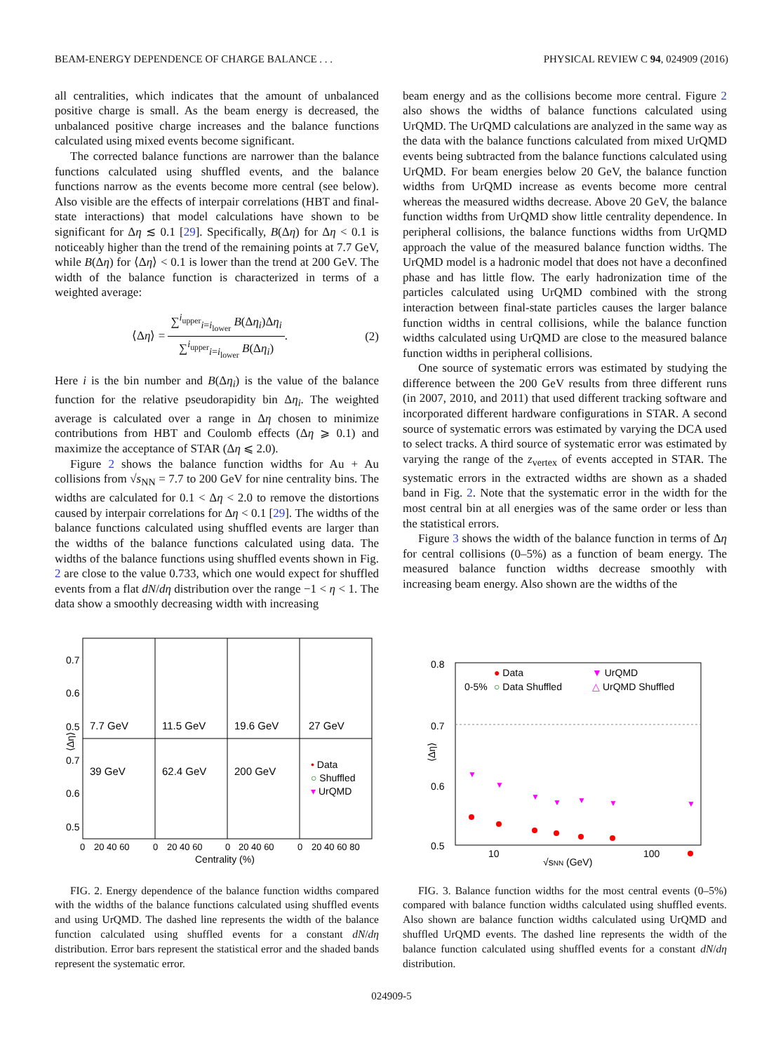BEAM-ENERGY DEPENDENCE OF CHARGE BALANCE . . . PHYSICAL REVIEW C 94, 024909 (2016)
all centralities, which indicates that the amount of unbalanced positive charge is small. As the beam energy is decreased, the unbalanced positive charge increases and the balance functions calculated using mixed events become significant.
The corrected balance functions are narrower than the balance functions calculated using shuffled events, and the balance functions narrow as the events become more central (see below). Also visible are the effects of interpair correlations (HBT and final-state interactions) that model calculations have shown to be significant for Δη ≲ 0.1 [29]. Specifically, B(Δη) for Δη < 0.1 is noticeably higher than the trend of the remaining points at 7.7 GeV, while B(Δη) for ⟨Δη⟩ < 0.1 is lower than the trend at 200 GeV. The width of the balance function is characterized in terms of a weighted average:
⟨Δη⟩ = ∑<sup>i<sub>upper</sub></sup><sub>i=i<sub>lower</sub></sub> B(Δη<sub>i</sub>)Δη<sub>i</sub> ∑<sup>i<sub>upper</sub></sup><sub>i=i<sub>lower</sub></sub> B(Δη<sub>i</sub>). (2)
Here i is the bin number and B(Δη<sub>i</sub>) is the value of the balance function for the relative pseudorapidity bin Δη<sub>i</sub>. The weighted average is calculated over a range in Δη chosen to minimize contributions from HBT and Coulomb effects (Δη ⩾ 0.1) and maximize the acceptance of STAR (Δη ⩽ 2.0).
Figure 2 shows the balance function widths for Au + Au collisions from √s<sub>NN</sub> = 7.7 to 200 GeV for nine centrality bins. The widths are calculated for 0.1 < Δη < 2.0 to remove the distortions caused by interpair correlations for Δη < 0.1 [29]. The widths of the balance functions calculated using shuffled events are larger than the widths of the balance functions calculated using data. The widths of the balance functions using shuffled events shown in Fig. 2 are close to the value 0.733, which one would expect for shuffled events from a flat dN/dη distribution over the range −1 < η < 1. The data show a smoothly decreasing width with increasing
beam energy and as the collisions become more central. Figure 2 also shows the widths of balance functions calculated using UrQMD. The UrQMD calculations are analyzed in the same way as the data with the balance functions calculated from mixed UrQMD events being subtracted from the balance functions calculated using UrQMD. For beam energies below 20 GeV, the balance function widths from UrQMD increase as events become more central whereas the measured widths decrease. Above 20 GeV, the balance function widths from UrQMD show little centrality dependence. In peripheral collisions, the balance functions widths from UrQMD approach the value of the measured balance function widths. The UrQMD model is a hadronic model that does not have a deconfined phase and has little flow. The early hadronization time of the particles calculated using UrQMD combined with the strong interaction between final-state particles causes the larger balance function widths in central collisions, while the balance function widths calculated using UrQMD are close to the measured balance function widths in peripheral collisions.
One source of systematic errors was estimated by studying the difference between the 200 GeV results from three different runs (in 2007, 2010, and 2011) that used different tracking software and incorporated different hardware configurations in STAR. A second source of systematic errors was estimated by varying the DCA used to select tracks. A third source of systematic error was estimated by varying the range of the z<sub>vertex</sub> of events accepted in STAR. The systematic errors in the extracted widths are shown as a shaded band in Fig. 2. Note that the systematic error in the width for the most central bin at all energies was of the same order or less than the statistical errors.
Figure 3 shows the width of the balance function in terms of Δη for central collisions (0–5%) as a function of beam energy. The measured balance function widths decrease smoothly with increasing beam energy. Also shown are the widths of the
0.7
0.6
0.5
0.7
0.6
0.5
⟨Δη⟩
7.7 GeV
11.5 GeV
19.6 GeV
27 GeV
39 GeV
62.4 GeV
200 GeV
• Data
○ Shuffled
▾ UrQMD
0
20 40 60
0
20 40 60
0
20 40 60
0
20 40 60 80
Centrality (%)
FIG. 2. Energy dependence of the balance function widths compared with the widths of the balance functions calculated using shuffled events and using UrQMD. The dashed line represents the width of the balance function calculated using shuffled events for a constant dN/dη distribution. Error bars represent the statistical error and the shaded bands represent the systematic error.
0.8
0.7
0.6
0.5
0-5%
● Data
○ Data Shuffled
▼ UrQMD
△ UrQMD Shuffled
10
100
√sNN (GeV)
⟨Δη⟩
▼
▼
▼
▼
▼
▼
▼
FIG. 3. Balance function widths for the most central events (0–5%) compared with balance function widths calculated using shuffled events. Also shown are balance function widths calculated using UrQMD and shuffled UrQMD events. The dashed line represents the width of the balance function calculated using shuffled events for a constant dN/dη distribution.
024909-5